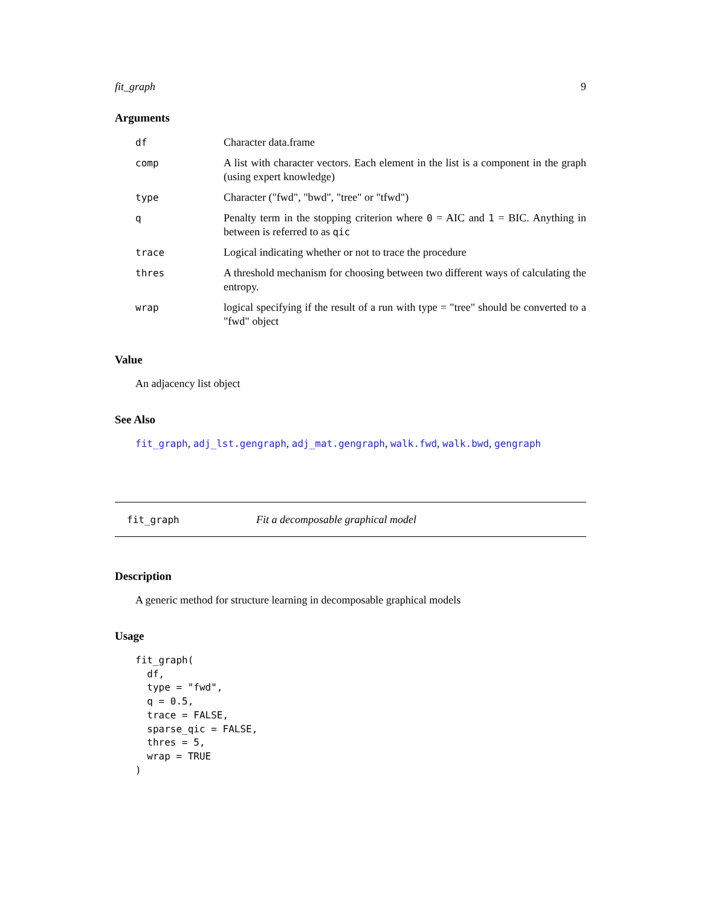fit_graph 9
Arguments
| df | Character data.frame |
| comp | A list with character vectors. Each element in the list is a component in the graph (using expert knowledge) |
| type | Character ("fwd", "bwd", "tree" or "tfwd") |
| q | Penalty term in the stopping criterion where 0 = AIC and 1 = BIC. Anything in between is referred to as qic |
| trace | Logical indicating whether or not to trace the procedure |
| thres | A threshold mechanism for choosing between two different ways of calculating the entropy. |
| wrap | logical specifying if the result of a run with type = "tree" should be converted to a "fwd" object |
Value
An adjacency list object
See Also
fit_graph, adj_lst.gengraph, adj_mat.gengraph, walk.fwd, walk.bwd, gengraph
fit_graph Fit a decomposable graphical model
Description
A generic method for structure learning in decomposable graphical models
Usage
fit_graph(
  df,
  type = "fwd",
  q = 0.5,
  trace = FALSE,
  sparse_qic = FALSE,
  thres = 5,
  wrap = TRUE
)